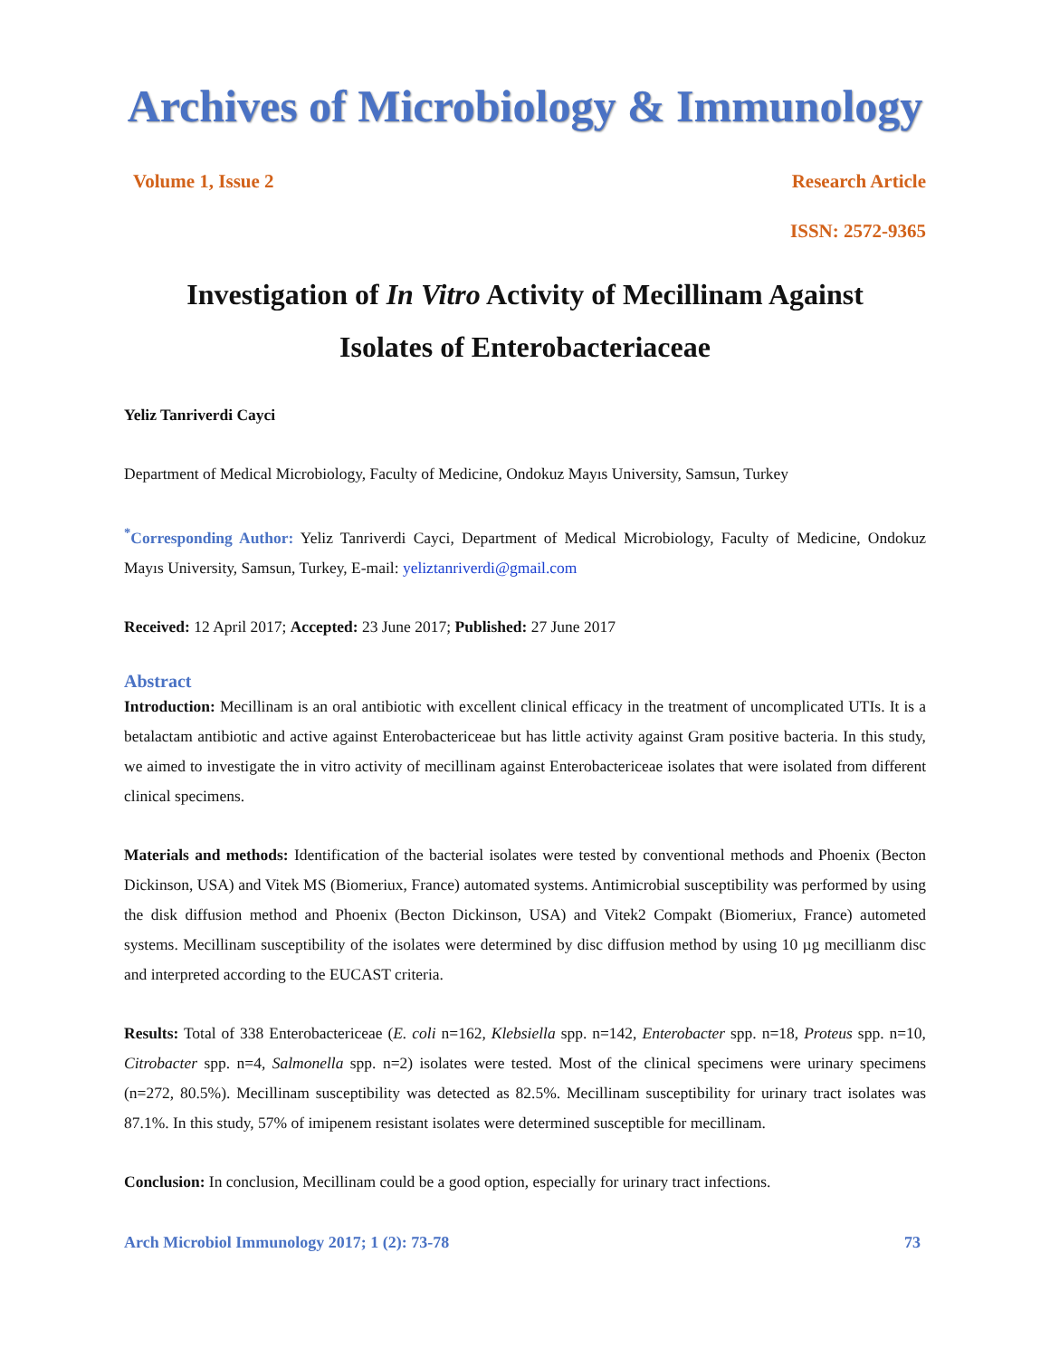Archives of Microbiology & Immunology
Volume 1, Issue 2 Research Article
ISSN: 2572-9365
Investigation of In Vitro Activity of Mecillinam Against
Isolates of Enterobacteriaceae
Yeliz Tanriverdi Cayci
Department of Medical Microbiology, Faculty of Medicine, Ondokuz Mayıs University, Samsun, Turkey
<sup>*</sup> Corresponding Author: Yeliz Tanriverdi Cayci, Department of Medical Microbiology, Faculty of Medicine, Ondokuz Mayıs University, Samsun, Turkey, E-mail: yeliztanriverdi@gmail.com
Received: 12 April 2017; Accepted: 23 June 2017; Published: 27 June 2017
Abstract
Introduction: Mecillinam is an oral antibiotic with excellent clinical efficacy in the treatment of uncomplicated UTIs. It is a betalactam antibiotic and active against Enterobactericeae but has little activity against Gram positive bacteria. In this study, we aimed to investigate the in vitro activity of mecillinam against Enterobactericeae isolates that were isolated from different clinical specimens.
Materials and methods: Identification of the bacterial isolates were tested by conventional methods and Phoenix (Becton Dickinson, USA) and Vitek MS (Biomeriux, France) automated systems. Antimicrobial susceptibility was performed by using the disk diffusion method and Phoenix (Becton Dickinson, USA) and Vitek2 Compakt (Biomeriux, France) autometed systems. Mecillinam susceptibility of the isolates were determined by disc diffusion method by using 10 µg mecillianm disc and interpreted according to the EUCAST criteria.
Results: Total of 338 Enterobactericeae (E. coli n=162, Klebsiella spp. n=142, Enterobacter spp. n=18, Proteus spp. n=10, Citrobacter spp. n=4, Salmonella spp. n=2) isolates were tested. Most of the clinical specimens were urinary specimens (n=272, 80.5%). Mecillinam susceptibility was detected as 82.5%. Mecillinam susceptibility for urinary tract isolates was 87.1%. In this study, 57% of imipenem resistant isolates were determined susceptible for mecillinam.
Conclusion: In conclusion, Mecillinam could be a good option, especially for urinary tract infections.
Arch Microbiol Immunology 2017; 1 (2): 73-78 73